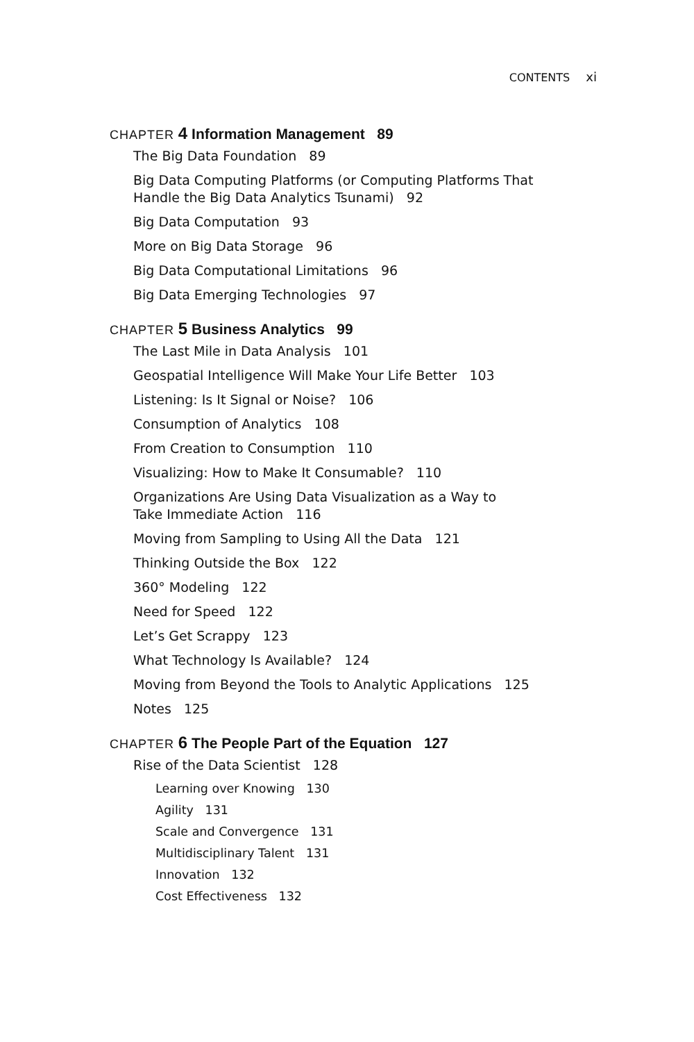CONTENTS xi
CHAPTER 4 Information Management 89
The Big Data Foundation 89
Big Data Computing Platforms (or Computing Platforms That
Handle the Big Data Analytics Tsunami) 92
Big Data Computation 93
More on Big Data Storage 96
Big Data Computational Limitations 96
Big Data Emerging Technologies 97
CHAPTER 5 Business Analytics 99
The Last Mile in Data Analysis 101
Geospatial Intelligence Will Make Your Life Better 103
Listening: Is It Signal or Noise? 106
Consumption of Analytics 108
From Creation to Consumption 110
Visualizing: How to Make It Consumable? 110
Organizations Are Using Data Visualization as a Way to
Take Immediate Action 116
Moving from Sampling to Using All the Data 121
Thinking Outside the Box 122
360° Modeling 122
Need for Speed 122
Let’s Get Scrappy 123
What Technology Is Available? 124
Moving from Beyond the Tools to Analytic Applications 125
Notes 125
CHAPTER 6 The People Part of the Equation 127
Rise of the Data Scientist 128
Learning over Knowing 130
Agility 131
Scale and Convergence 131
Multidisciplinary Talent 131
Innovation 132
Cost Effectiveness 132